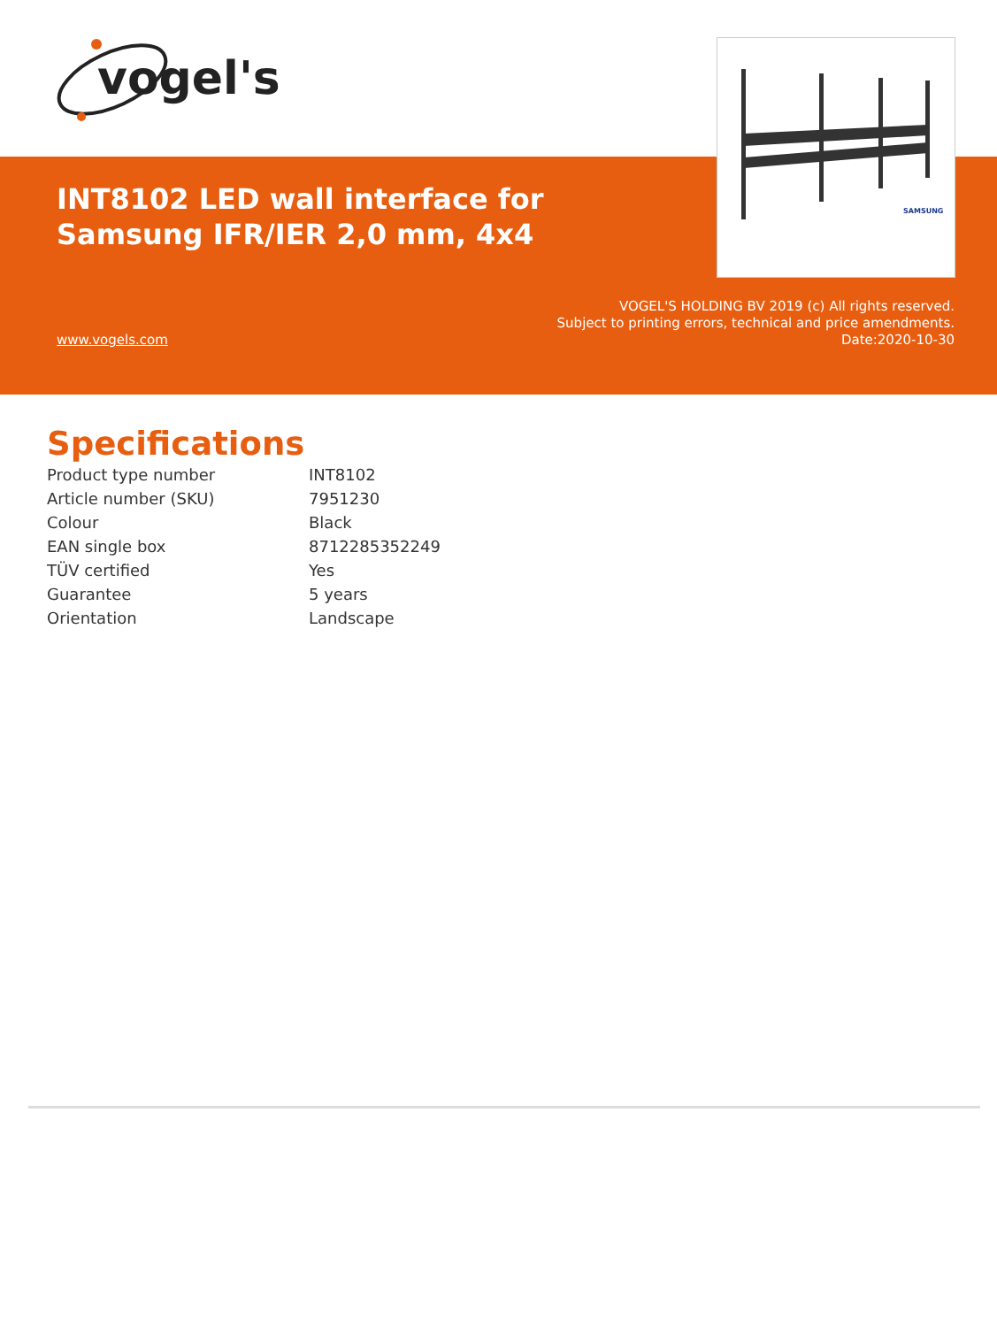vogel's
INT8102 LED wall interface for
Samsung IFR/IER 2,0 mm, 4x4
SAMSUNG
VOGEL'S HOLDING BV 2019 (c) All rights reserved.
Subject to printing errors, technical and price amendments.
Date:2020-10-30
www.vogels.com
Specifications
| Product type number | INT8102 |
| Article number (SKU) | 7951230 |
| Colour | Black |
| EAN single box | 8712285352249 |
| TÜV certified | Yes |
| Guarantee | 5 years |
| Orientation | Landscape |